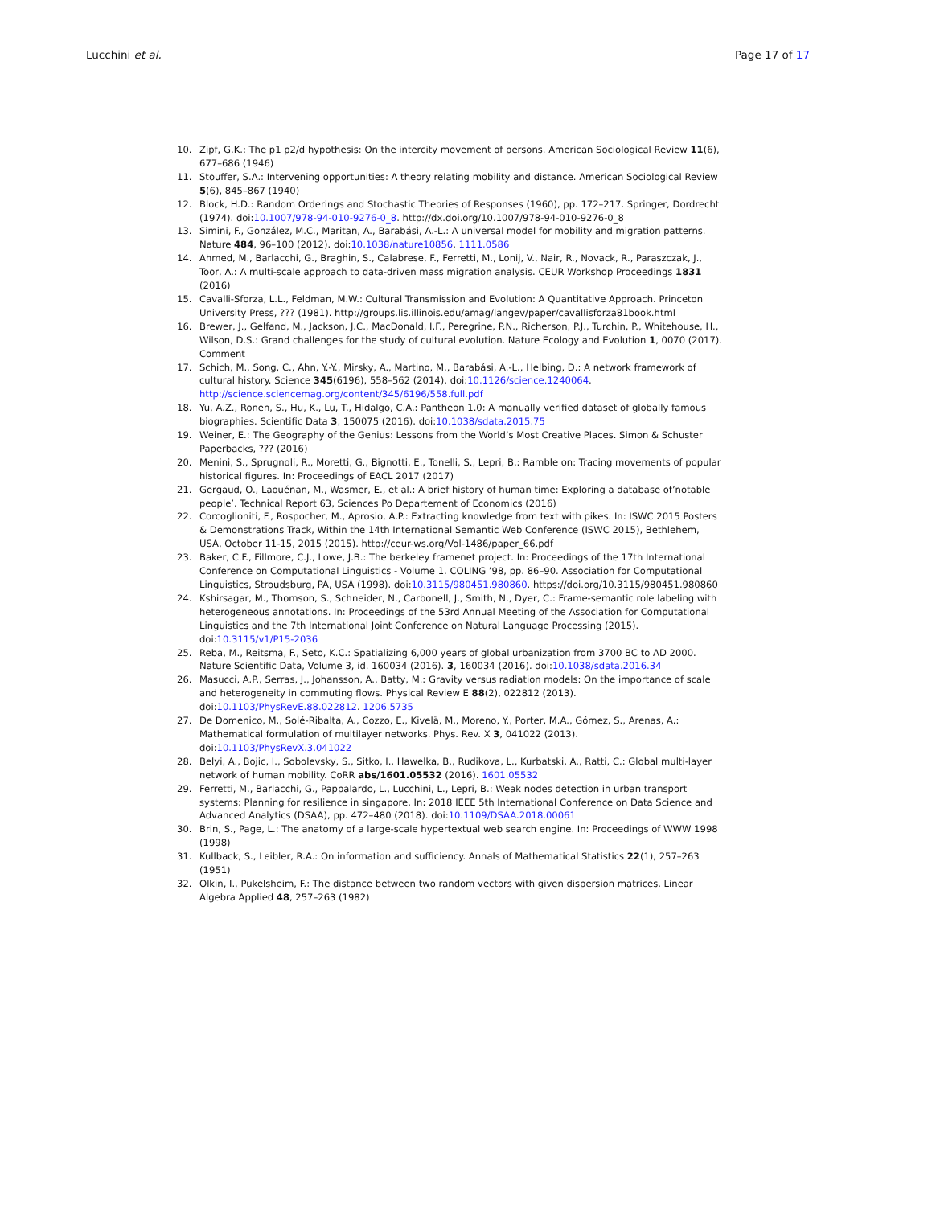Lucchini et al. Page 17 of 17
10. Zipf, G.K.: The p1 p2/d hypothesis: On the intercity movement of persons. American Sociological Review 11(6), 677–686 (1946)
11. Stouffer, S.A.: Intervening opportunities: A theory relating mobility and distance. American Sociological Review 5(6), 845–867 (1940)
12. Block, H.D.: Random Orderings and Stochastic Theories of Responses (1960), pp. 172–217. Springer, Dordrecht (1974). doi:10.1007/978-94-010-9276-0_8. http://dx.doi.org/10.1007/978-94-010-9276-0_8
13. Simini, F., González, M.C., Maritan, A., Barabási, A.-L.: A universal model for mobility and migration patterns. Nature 484, 96–100 (2012). doi:10.1038/nature10856. 1111.0586
14. Ahmed, M., Barlacchi, G., Braghin, S., Calabrese, F., Ferretti, M., Lonij, V., Nair, R., Novack, R., Paraszczak, J., Toor, A.: A multi-scale approach to data-driven mass migration analysis. CEUR Workshop Proceedings 1831 (2016)
15. Cavalli-Sforza, L.L., Feldman, M.W.: Cultural Transmission and Evolution: A Quantitative Approach. Princeton University Press, ??? (1981). http://groups.lis.illinois.edu/amag/langev/paper/cavallisforza81book.html
16. Brewer, J., Gelfand, M., Jackson, J.C., MacDonald, I.F., Peregrine, P.N., Richerson, P.J., Turchin, P., Whitehouse, H., Wilson, D.S.: Grand challenges for the study of cultural evolution. Nature Ecology and Evolution 1, 0070 (2017). Comment
17. Schich, M., Song, C., Ahn, Y.-Y., Mirsky, A., Martino, M., Barabási, A.-L., Helbing, D.: A network framework of cultural history. Science 345(6196), 558–562 (2014). doi:10.1126/science.1240064. http://science.sciencemag.org/content/345/6196/558.full.pdf
18. Yu, A.Z., Ronen, S., Hu, K., Lu, T., Hidalgo, C.A.: Pantheon 1.0: A manually verified dataset of globally famous biographies. Scientific Data 3, 150075 (2016). doi:10.1038/sdata.2015.75
19. Weiner, E.: The Geography of the Genius: Lessons from the World’s Most Creative Places. Simon & Schuster Paperbacks, ??? (2016)
20. Menini, S., Sprugnoli, R., Moretti, G., Bignotti, E., Tonelli, S., Lepri, B.: Ramble on: Tracing movements of popular historical figures. In: Proceedings of EACL 2017 (2017)
21. Gergaud, O., Laouénan, M., Wasmer, E., et al.: A brief history of human time: Exploring a database of’notable people’. Technical Report 63, Sciences Po Departement of Economics (2016)
22. Corcoglioniti, F., Rospocher, M., Aprosio, A.P.: Extracting knowledge from text with pikes. In: ISWC 2015 Posters & Demonstrations Track, Within the 14th International Semantic Web Conference (ISWC 2015), Bethlehem, USA, October 11-15, 2015 (2015). http://ceur-ws.org/Vol-1486/paper_66.pdf
23. Baker, C.F., Fillmore, C.J., Lowe, J.B.: The berkeley framenet project. In: Proceedings of the 17th International Conference on Computational Linguistics - Volume 1. COLING ’98, pp. 86–90. Association for Computational Linguistics, Stroudsburg, PA, USA (1998). doi:10.3115/980451.980860. https://doi.org/10.3115/980451.980860
24. Kshirsagar, M., Thomson, S., Schneider, N., Carbonell, J., Smith, N., Dyer, C.: Frame-semantic role labeling with heterogeneous annotations. In: Proceedings of the 53rd Annual Meeting of the Association for Computational Linguistics and the 7th International Joint Conference on Natural Language Processing (2015). doi:10.3115/v1/P15-2036
25. Reba, M., Reitsma, F., Seto, K.C.: Spatializing 6,000 years of global urbanization from 3700 BC to AD 2000. Nature Scientific Data, Volume 3, id. 160034 (2016). 3, 160034 (2016). doi:10.1038/sdata.2016.34
26. Masucci, A.P., Serras, J., Johansson, A., Batty, M.: Gravity versus radiation models: On the importance of scale and heterogeneity in commuting flows. Physical Review E 88(2), 022812 (2013). doi:10.1103/PhysRevE.88.022812. 1206.5735
27. De Domenico, M., Solé-Ribalta, A., Cozzo, E., Kivelä, M., Moreno, Y., Porter, M.A., Gómez, S., Arenas, A.: Mathematical formulation of multilayer networks. Phys. Rev. X 3, 041022 (2013). doi:10.1103/PhysRevX.3.041022
28. Belyi, A., Bojic, I., Sobolevsky, S., Sitko, I., Hawelka, B., Rudikova, L., Kurbatski, A., Ratti, C.: Global multi-layer network of human mobility. CoRR abs/1601.05532 (2016). 1601.05532
29. Ferretti, M., Barlacchi, G., Pappalardo, L., Lucchini, L., Lepri, B.: Weak nodes detection in urban transport systems: Planning for resilience in singapore. In: 2018 IEEE 5th International Conference on Data Science and Advanced Analytics (DSAA), pp. 472–480 (2018). doi:10.1109/DSAA.2018.00061
30. Brin, S., Page, L.: The anatomy of a large-scale hypertextual web search engine. In: Proceedings of WWW 1998 (1998)
31. Kullback, S., Leibler, R.A.: On information and sufficiency. Annals of Mathematical Statistics 22(1), 257–263 (1951)
32. Olkin, I., Pukelsheim, F.: The distance between two random vectors with given dispersion matrices. Linear Algebra Applied 48, 257–263 (1982)